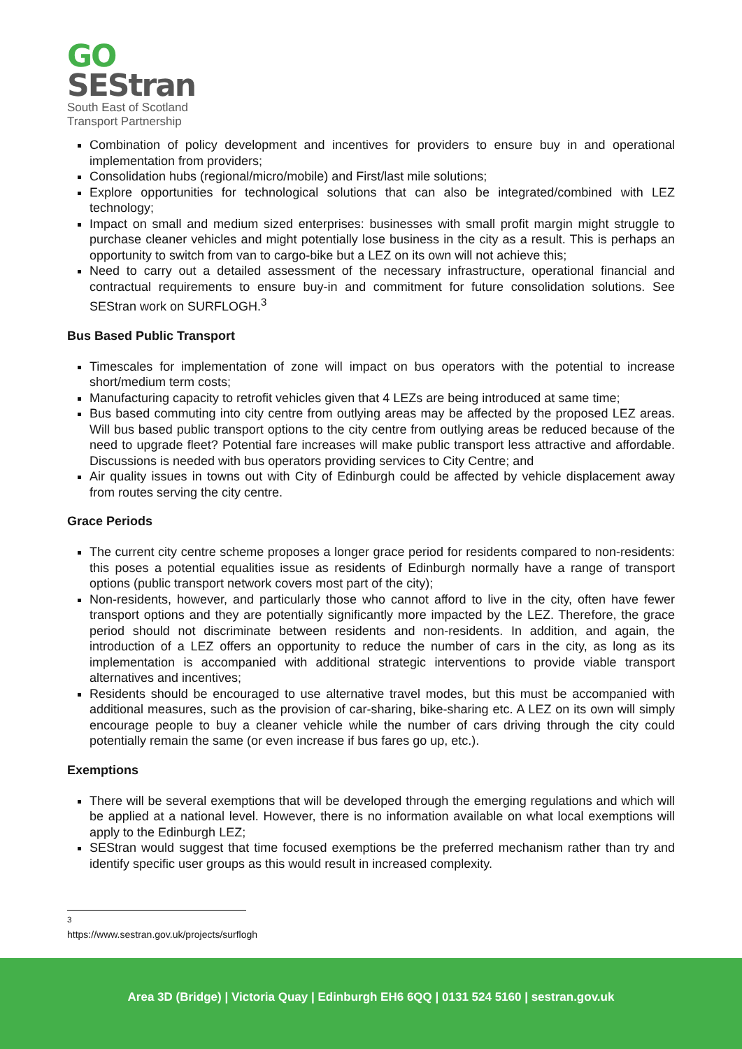GO
SEStran
South East of Scotland
Transport Partnership
Combination of policy development and incentives for providers to ensure buy in and operational implementation from providers;
Consolidation hubs (regional/micro/mobile) and First/last mile solutions;
Explore opportunities for technological solutions that can also be integrated/combined with LEZ technology;
Impact on small and medium sized enterprises: businesses with small profit margin might struggle to purchase cleaner vehicles and might potentially lose business in the city as a result. This is perhaps an opportunity to switch from van to cargo-bike but a LEZ on its own will not achieve this;
Need to carry out a detailed assessment of the necessary infrastructure, operational financial and contractual requirements to ensure buy-in and commitment for future consolidation solutions. See SEStran work on SURFLOGH.<sup>3</sup>
Bus Based Public Transport
Timescales for implementation of zone will impact on bus operators with the potential to increase short/medium term costs;
Manufacturing capacity to retrofit vehicles given that 4 LEZs are being introduced at same time;
Bus based commuting into city centre from outlying areas may be affected by the proposed LEZ areas. Will bus based public transport options to the city centre from outlying areas be reduced because of the need to upgrade fleet? Potential fare increases will make public transport less attractive and affordable. Discussions is needed with bus operators providing services to City Centre; and
Air quality issues in towns out with City of Edinburgh could be affected by vehicle displacement away from routes serving the city centre.
Grace Periods
The current city centre scheme proposes a longer grace period for residents compared to non-residents: this poses a potential equalities issue as residents of Edinburgh normally have a range of transport options (public transport network covers most part of the city);
Non-residents, however, and particularly those who cannot afford to live in the city, often have fewer transport options and they are potentially significantly more impacted by the LEZ. Therefore, the grace period should not discriminate between residents and non-residents. In addition, and again, the introduction of a LEZ offers an opportunity to reduce the number of cars in the city, as long as its implementation is accompanied with additional strategic interventions to provide viable transport alternatives and incentives;
Residents should be encouraged to use alternative travel modes, but this must be accompanied with additional measures, such as the provision of car-sharing, bike-sharing etc. A LEZ on its own will simply encourage people to buy a cleaner vehicle while the number of cars driving through the city could potentially remain the same (or even increase if bus fares go up, etc.).
Exemptions
There will be several exemptions that will be developed through the emerging regulations and which will be applied at a national level. However, there is no information available on what local exemptions will apply to the Edinburgh LEZ;
SEStran would suggest that time focused exemptions be the preferred mechanism rather than try and identify specific user groups as this would result in increased complexity.
<sup>3</sup> https://www.sestran.gov.uk/projects/surflogh
Area 3D (Bridge) | Victoria Quay | Edinburgh EH6 6QQ | 0131 524 5160 | sestran.gov.uk